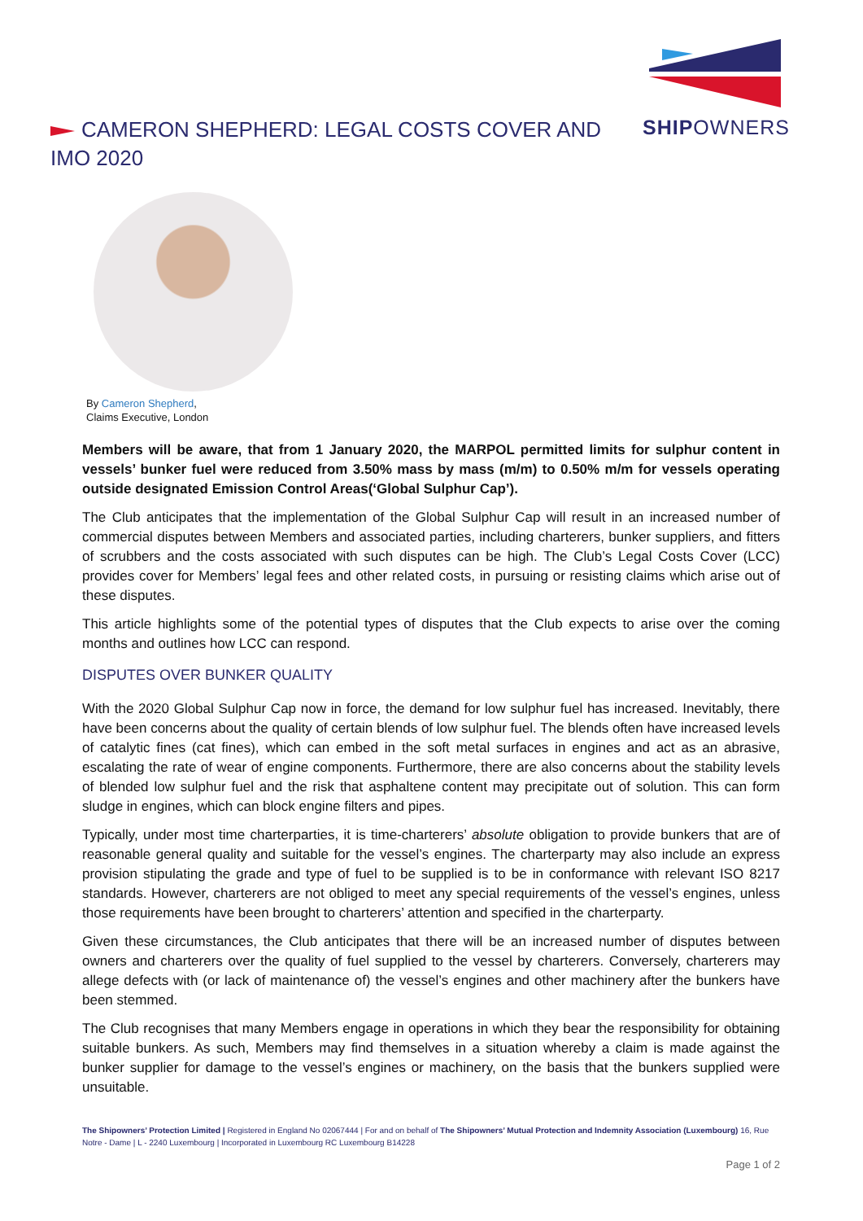SHIPOWNERS
CAMERON SHEPHERD: LEGAL COSTS COVER AND IMO 2020
By Cameron Shepherd,
Claims Executive, London
Members will be aware, that from 1 January 2020, the MARPOL permitted limits for sulphur content in vessels’ bunker fuel were reduced from 3.50% mass by mass (m/m) to 0.50% m/m for vessels operating outside designated Emission Control Areas(‘Global Sulphur Cap’).
The Club anticipates that the implementation of the Global Sulphur Cap will result in an increased number of commercial disputes between Members and associated parties, including charterers, bunker suppliers, and fitters of scrubbers and the costs associated with such disputes can be high. The Club’s Legal Costs Cover (LCC) provides cover for Members’ legal fees and other related costs, in pursuing or resisting claims which arise out of these disputes.
This article highlights some of the potential types of disputes that the Club expects to arise over the coming months and outlines how LCC can respond.
DISPUTES OVER BUNKER QUALITY
With the 2020 Global Sulphur Cap now in force, the demand for low sulphur fuel has increased. Inevitably, there have been concerns about the quality of certain blends of low sulphur fuel. The blends often have increased levels of catalytic fines (cat fines), which can embed in the soft metal surfaces in engines and act as an abrasive, escalating the rate of wear of engine components. Furthermore, there are also concerns about the stability levels of blended low sulphur fuel and the risk that asphaltene content may precipitate out of solution. This can form sludge in engines, which can block engine filters and pipes.
Typically, under most time charterparties, it is time-charterers’ absolute obligation to provide bunkers that are of reasonable general quality and suitable for the vessel’s engines. The charterparty may also include an express provision stipulating the grade and type of fuel to be supplied is to be in conformance with relevant ISO 8217 standards. However, charterers are not obliged to meet any special requirements of the vessel’s engines, unless those requirements have been brought to charterers’ attention and specified in the charterparty.
Given these circumstances, the Club anticipates that there will be an increased number of disputes between owners and charterers over the quality of fuel supplied to the vessel by charterers. Conversely, charterers may allege defects with (or lack of maintenance of) the vessel’s engines and other machinery after the bunkers have been stemmed.
The Club recognises that many Members engage in operations in which they bear the responsibility for obtaining suitable bunkers. As such, Members may find themselves in a situation whereby a claim is made against the bunker supplier for damage to the vessel’s engines or machinery, on the basis that the bunkers supplied were unsuitable.
The Shipowners’ Protection Limited | Registered in England No 02067444 | For and on behalf of The Shipowners’ Mutual Protection and Indemnity Association (Luxembourg) 16, Rue Notre - Dame | L - 2240 Luxembourg | Incorporated in Luxembourg RC Luxembourg B14228
Page 1 of 2